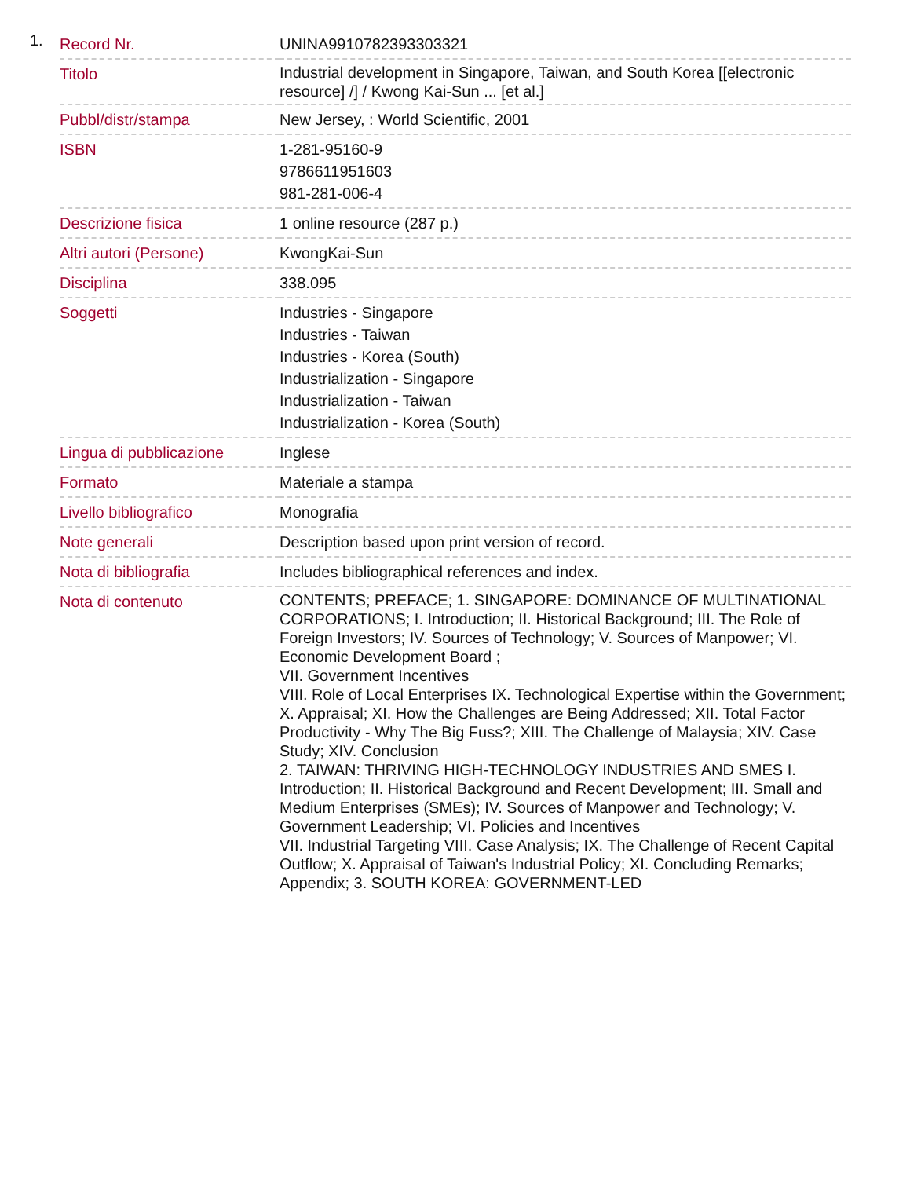1.
| Record Nr. | UNINA9910782393303321 |
| Titolo | Industrial development in Singapore, Taiwan, and South Korea [[electronic resource] /] / Kwong Kai-Sun ... [et al.] |
| Pubbl/distr/stampa | New Jersey, : World Scientific, 2001 |
| ISBN | 1-281-95160-9 9786611951603 981-281-006-4 |
| Descrizione fisica | 1 online resource (287 p.) |
| Altri autori (Persone) | KwongKai-Sun |
| Disciplina | 338.095 |
| Soggetti | Industries - Singapore Industries - Taiwan Industries - Korea (South) Industrialization - Singapore Industrialization - Taiwan Industrialization - Korea (South) |
| Lingua di pubblicazione | Inglese |
| Formato | Materiale a stampa |
| Livello bibliografico | Monografia |
| Note generali | Description based upon print version of record. |
| Nota di bibliografia | Includes bibliographical references and index. |
| Nota di contenuto | CONTENTS; PREFACE; 1. SINGAPORE: DOMINANCE OF MULTINATIONAL CORPORATIONS; I. Introduction; II. Historical Background; III. The Role of Foreign Investors; IV. Sources of Technology; V. Sources of Manpower; VI. Economic Development Board ; VII. Government Incentives VIII. Role of Local Enterprises IX. Technological Expertise within the Government; X. Appraisal; XI. How the Challenges are Being Addressed; XII. Total Factor Productivity - Why The Big Fuss?; XIII. The Challenge of Malaysia; XIV. Case Study; XIV. Conclusion 2. TAIWAN: THRIVING HIGH-TECHNOLOGY INDUSTRIES AND SMES I. Introduction; II. Historical Background and Recent Development; III. Small and Medium Enterprises (SMEs); IV. Sources of Manpower and Technology; V. Government Leadership; VI. Policies and Incentives VII. Industrial Targeting VIII. Case Analysis; IX. The Challenge of Recent Capital Outflow; X. Appraisal of Taiwan's Industrial Policy; XI. Concluding Remarks; Appendix; 3. SOUTH KOREA: GOVERNMENT-LED |